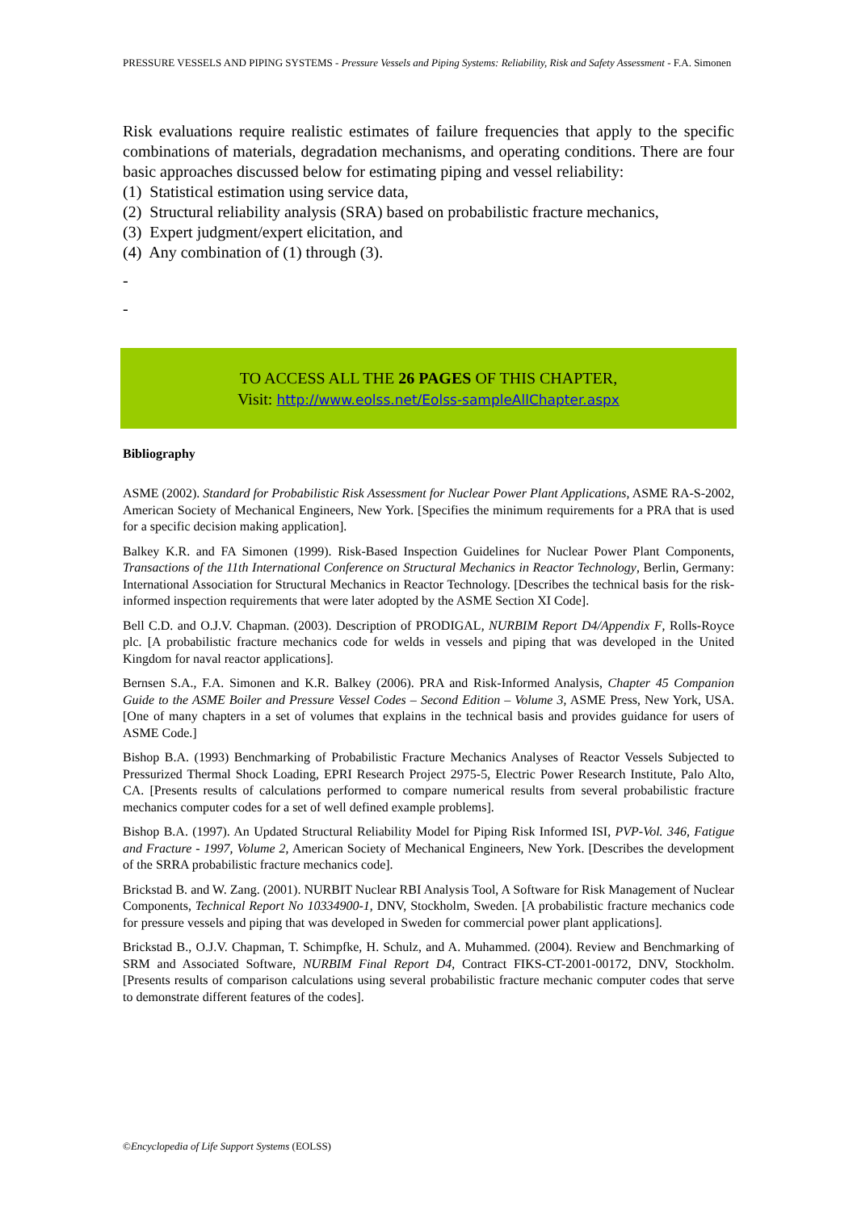PRESSURE VESSELS AND PIPING SYSTEMS - Pressure Vessels and Piping Systems: Reliability, Risk and Safety Assessment - F.A. Simonen
Risk evaluations require realistic estimates of failure frequencies that apply to the specific combinations of materials, degradation mechanisms, and operating conditions. There are four basic approaches discussed below for estimating piping and vessel reliability:
(1) Statistical estimation using service data,
(2) Structural reliability analysis (SRA) based on probabilistic fracture mechanics,
(3) Expert judgment/expert elicitation, and
(4) Any combination of (1) through (3).
-
-
TO ACCESS ALL THE 26 PAGES OF THIS CHAPTER,
Visit: http://www.eolss.net/Eolss-sampleAllChapter.aspx
Bibliography
ASME (2002). Standard for Probabilistic Risk Assessment for Nuclear Power Plant Applications, ASME RA-S-2002, American Society of Mechanical Engineers, New York. [Specifies the minimum requirements for a PRA that is used for a specific decision making application].
Balkey K.R. and FA Simonen (1999). Risk-Based Inspection Guidelines for Nuclear Power Plant Components, Transactions of the 11th International Conference on Structural Mechanics in Reactor Technology, Berlin, Germany: International Association for Structural Mechanics in Reactor Technology. [Describes the technical basis for the risk-informed inspection requirements that were later adopted by the ASME Section XI Code].
Bell C.D. and O.J.V. Chapman. (2003). Description of PRODIGAL, NURBIM Report D4/Appendix F, Rolls-Royce plc. [A probabilistic fracture mechanics code for welds in vessels and piping that was developed in the United Kingdom for naval reactor applications].
Bernsen S.A., F.A. Simonen and K.R. Balkey (2006). PRA and Risk-Informed Analysis, Chapter 45 Companion Guide to the ASME Boiler and Pressure Vessel Codes – Second Edition – Volume 3, ASME Press, New York, USA. [One of many chapters in a set of volumes that explains in the technical basis and provides guidance for users of ASME Code.]
Bishop B.A. (1993) Benchmarking of Probabilistic Fracture Mechanics Analyses of Reactor Vessels Subjected to Pressurized Thermal Shock Loading, EPRI Research Project 2975-5, Electric Power Research Institute, Palo Alto, CA. [Presents results of calculations performed to compare numerical results from several probabilistic fracture mechanics computer codes for a set of well defined example problems].
Bishop B.A. (1997). An Updated Structural Reliability Model for Piping Risk Informed ISI, PVP-Vol. 346, Fatigue and Fracture - 1997, Volume 2, American Society of Mechanical Engineers, New York. [Describes the development of the SRRA probabilistic fracture mechanics code].
Brickstad B. and W. Zang. (2001). NURBIT Nuclear RBI Analysis Tool, A Software for Risk Management of Nuclear Components, Technical Report No 10334900-1, DNV, Stockholm, Sweden. [A probabilistic fracture mechanics code for pressure vessels and piping that was developed in Sweden for commercial power plant applications].
Brickstad B., O.J.V. Chapman, T. Schimpfke, H. Schulz, and A. Muhammed. (2004). Review and Benchmarking of SRM and Associated Software, NURBIM Final Report D4, Contract FIKS-CT-2001-00172, DNV, Stockholm. [Presents results of comparison calculations using several probabilistic fracture mechanic computer codes that serve to demonstrate different features of the codes].
©Encyclopedia of Life Support Systems (EOLSS)